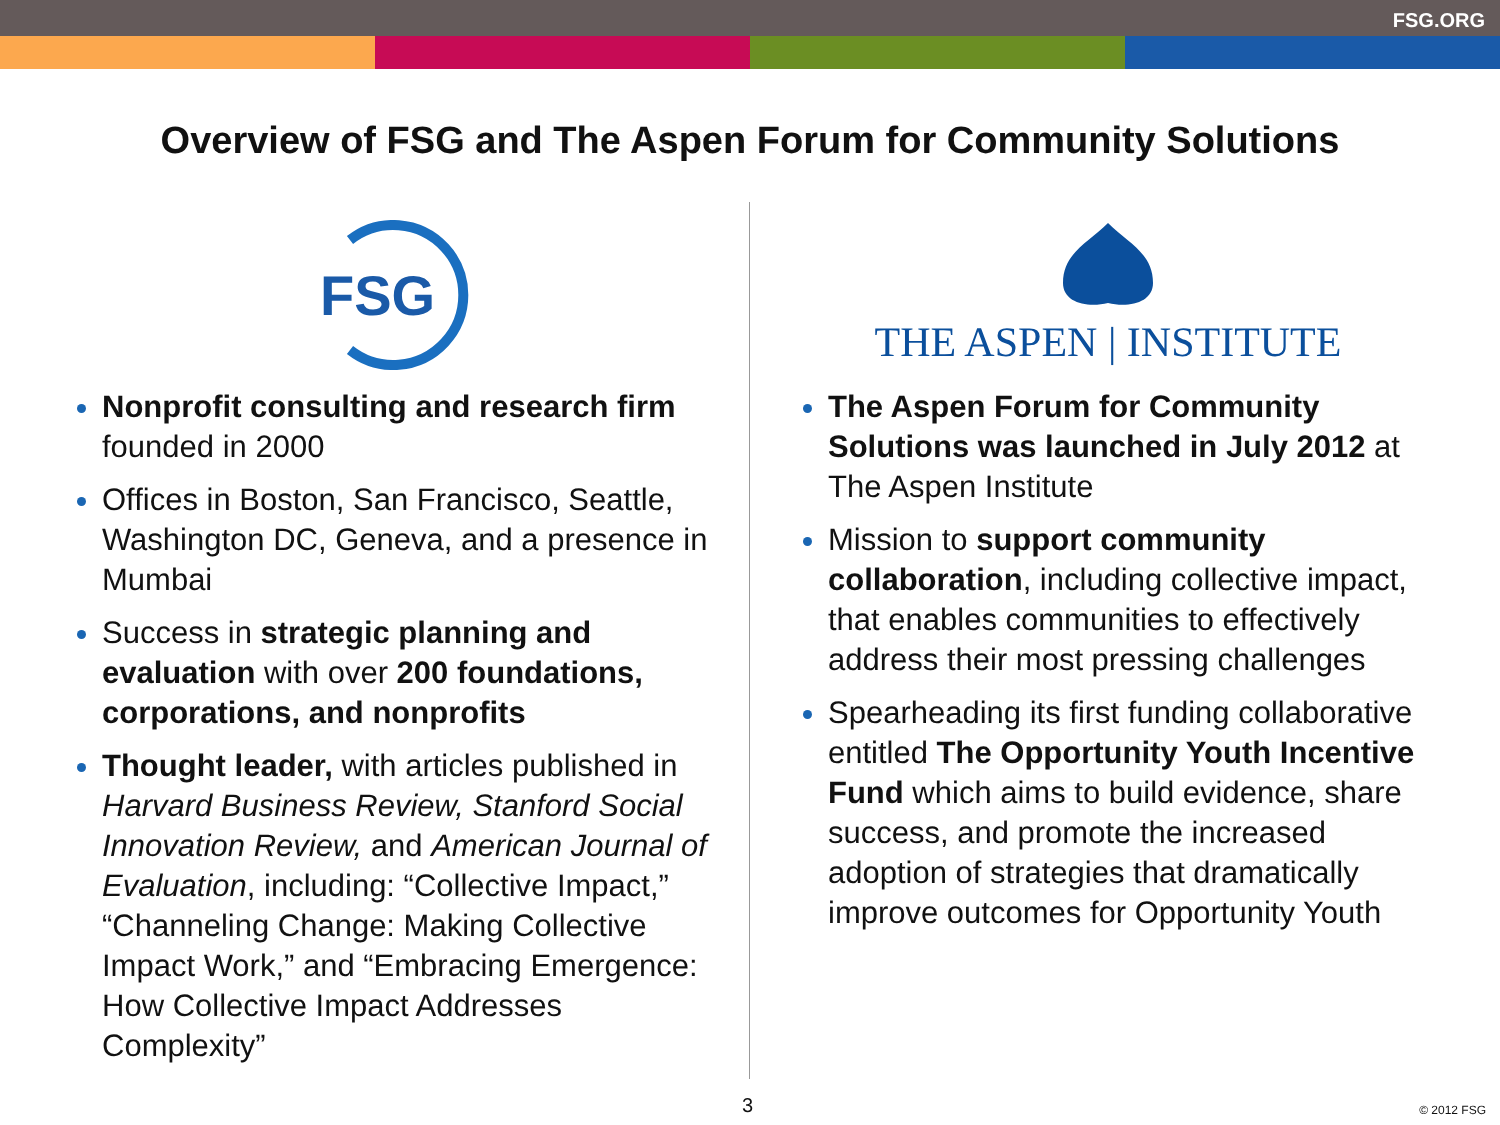FSG.ORG
Overview of FSG and The Aspen Forum for Community Solutions
FSG
Nonprofit consulting and research firm founded in 2000
Offices in Boston, San Francisco, Seattle, Washington DC, Geneva, and a presence in Mumbai
Success in strategic planning and evaluation with over 200 foundations, corporations, and nonprofits
Thought leader, with articles published in Harvard Business Review, Stanford Social Innovation Review, and American Journal of Evaluation, including: “Collective Impact,” “Channeling Change: Making Collective Impact Work,” and “Embracing Emergence: How Collective Impact Addresses Complexity”
THE ASPEN | INSTITUTE
The Aspen Forum for Community Solutions was launched in July 2012 at The Aspen Institute
Mission to support community collaboration, including collective impact, that enables communities to effectively address their most pressing challenges
Spearheading its first funding collaborative entitled The Opportunity Youth Incentive Fund which aims to build evidence, share success, and promote the increased adoption of strategies that dramatically improve outcomes for Opportunity Youth
3 © 2012 FSG